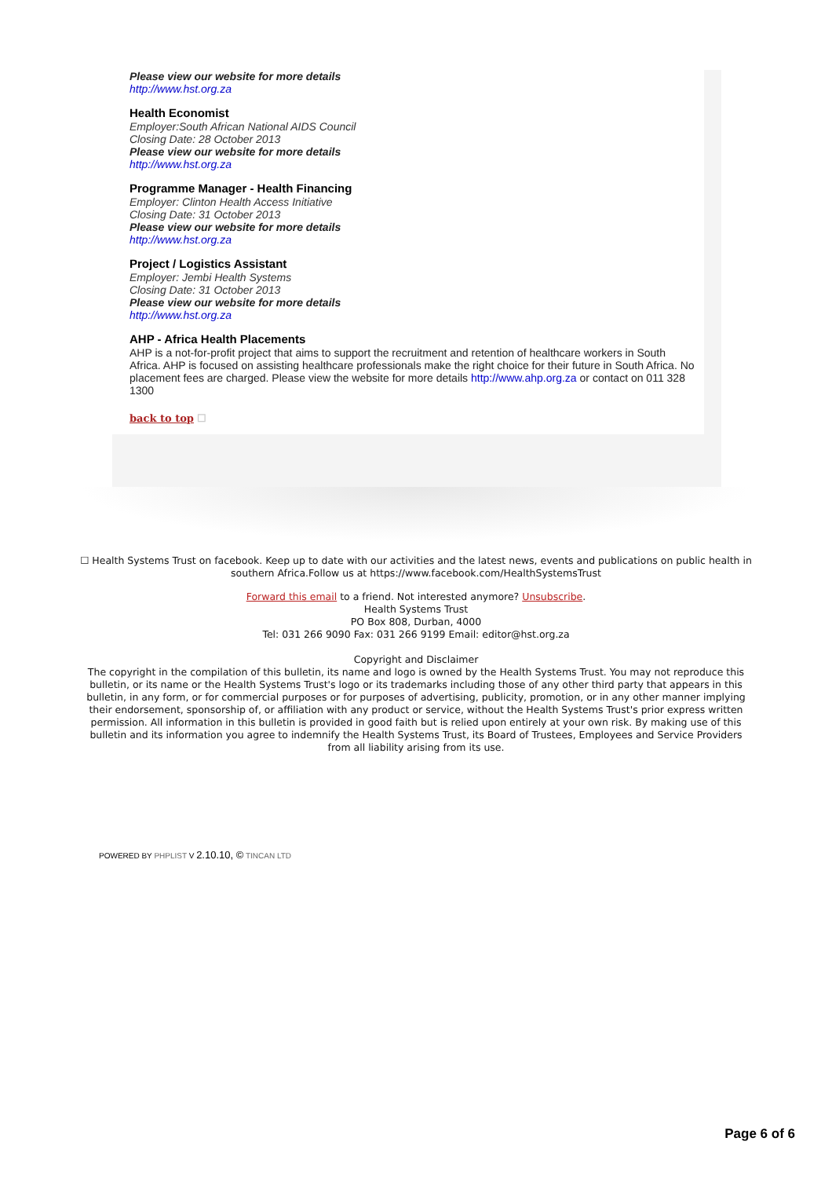Please view our website for more details
http://www.hst.org.za
Health Economist
Employer:South African National AIDS Council
Closing Date: 28 October 2013
Please view our website for more details
http://www.hst.org.za
Programme Manager - Health Financing
Employer: Clinton Health Access Initiative
Closing Date: 31 October 2013
Please view our website for more details
http://www.hst.org.za
Project / Logistics Assistant
Employer: Jembi Health Systems
Closing Date: 31 October 2013
Please view our website for more details
http://www.hst.org.za
AHP - Africa Health Placements
AHP is a not-for-profit project that aims to support the recruitment and retention of healthcare workers in South Africa. AHP is focused on assisting healthcare professionals make the right choice for their future in South Africa. No placement fees are charged. Please view the website for more details http://www.ahp.org.za or contact on 011 328 1300
back to top ☐
☐ Health Systems Trust on facebook. Keep up to date with our activities and the latest news, events and publications on public health in southern Africa.Follow us at https://www.facebook.com/HealthSystemsTrust
Forward this email to a friend. Not interested anymore? Unsubscribe.
Health Systems Trust
PO Box 808, Durban, 4000
Tel: 031 266 9090 Fax: 031 266 9199 Email: editor@hst.org.za
Copyright and Disclaimer
The copyright in the compilation of this bulletin, its name and logo is owned by the Health Systems Trust. You may not reproduce this bulletin, or its name or the Health Systems Trust's logo or its trademarks including those of any other third party that appears in this bulletin, in any form, or for commercial purposes or for purposes of advertising, publicity, promotion, or in any other manner implying their endorsement, sponsorship of, or affiliation with any product or service, without the Health Systems Trust's prior express written permission. All information in this bulletin is provided in good faith but is relied upon entirely at your own risk. By making use of this bulletin and its information you agree to indemnify the Health Systems Trust, its Board of Trustees, Employees and Service Providers from all liability arising from its use.
POWERED BY PHPLIST V 2.10.10, © TINCAN LTD
Page 6 of 6